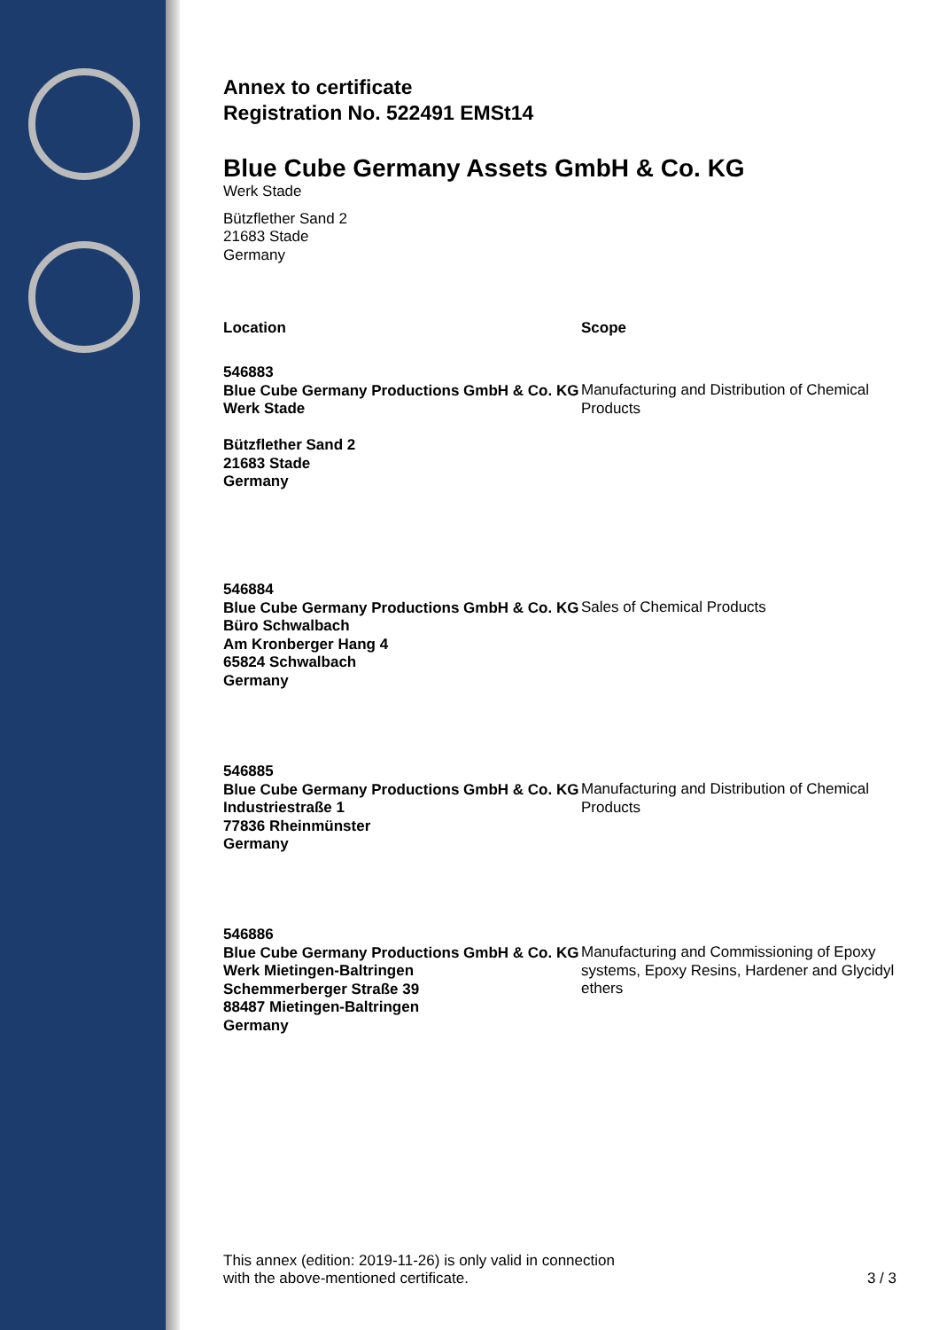Annex to certificate
Registration No. 522491 EMSt14
Blue Cube Germany Assets GmbH & Co. KG
Werk Stade
Bützflether Sand 2
21683 Stade
Germany
| Location | Scope |
| --- | --- |
| 546883 Blue Cube Germany Productions GmbH & Co. KG Werk Stade Bützflether Sand 2 21683 Stade Germany | Manufacturing and Distribution of Chemical Products |
| 546884 Blue Cube Germany Productions GmbH & Co. KG Büro Schwalbach Am Kronberger Hang 4 65824 Schwalbach Germany | Sales of Chemical Products |
| 546885 Blue Cube Germany Productions GmbH & Co. KG Industriestraße 1 77836 Rheinmünster Germany | Manufacturing and Distribution of Chemical Products |
| 546886 Blue Cube Germany Productions GmbH & Co. KG Werk Mietingen-Baltringen Schemmerberger Straße 39 88487 Mietingen-Baltringen Germany | Manufacturing and Commissioning of Epoxy systems, Epoxy Resins, Hardener and Glycidyl ethers |
This annex (edition: 2019-11-26) is only valid in connection
with the above-mentioned certificate.
3 / 3